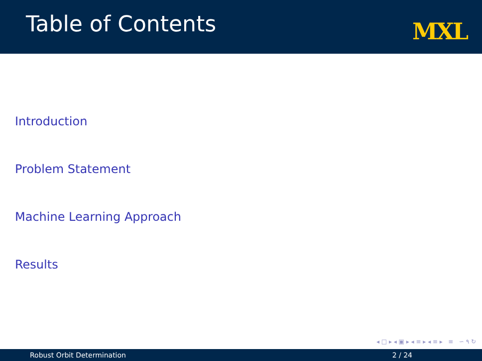Table of Contents
MXL
Introduction
Problem Statement
Machine Learning Approach
Results
◂ □ ▸ ◂ ▣ ▸ ◂ ≡ ▸ ◂ ≡ ▸ ≡ ∽ ۹ ↻
Robust Orbit Determination 2 / 24